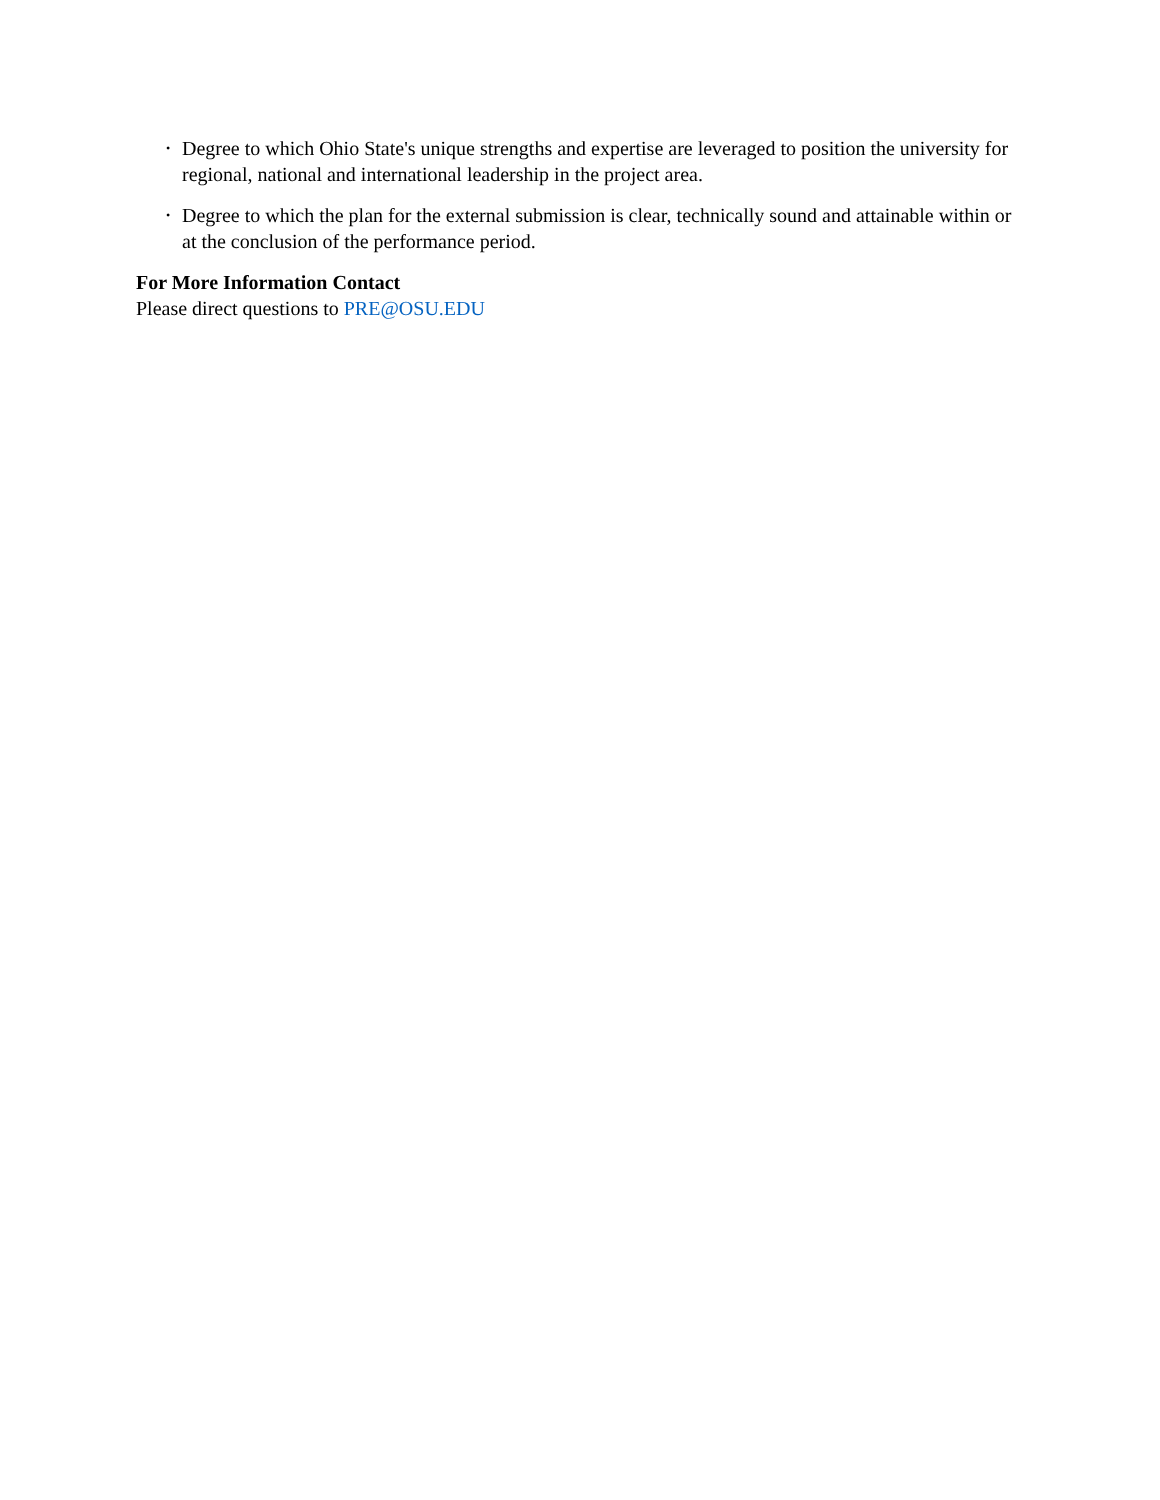• Degree to which Ohio State's unique strengths and expertise are leveraged to position the university for regional, national and international leadership in the project area.
• Degree to which the plan for the external submission is clear, technically sound and attainable within or at the conclusion of the performance period.
For More Information Contact
Please direct questions to PRE@OSU.EDU